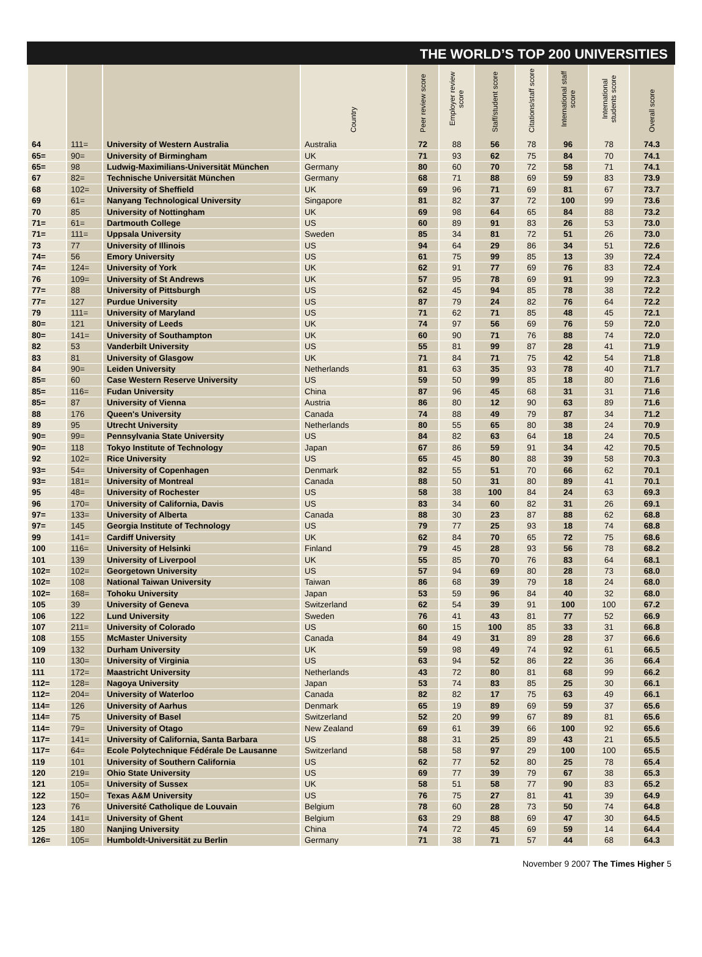THE WORLD’S TOP 200 UNIVERSITIES
| | | | Country | Peer review score | Employer review score | Staff/student score | Citations/staff score | International staff score | International students score | Overall score |
| --- | --- | --- | --- | --- | --- | --- | --- | --- | --- | --- |
| 64 | 111= | University of Western Australia | Australia | 72 | 88 | 56 | 78 | 96 | 78 | 74.3 |
| 65= | 90= | University of Birmingham | UK | 71 | 93 | 62 | 75 | 84 | 70 | 74.1 |
| 65= | 98 | Ludwig-Maximilians-Universität München | Germany | 80 | 60 | 70 | 72 | 58 | 71 | 74.1 |
| 67 | 82= | Technische Universität München | Germany | 68 | 71 | 88 | 69 | 59 | 83 | 73.9 |
| 68 | 102= | University of Sheffield | UK | 69 | 96 | 71 | 69 | 81 | 67 | 73.7 |
| 69 | 61= | Nanyang Technological University | Singapore | 81 | 82 | 37 | 72 | 100 | 99 | 73.6 |
| 70 | 85 | University of Nottingham | UK | 69 | 98 | 64 | 65 | 84 | 88 | 73.2 |
| 71= | 61= | Dartmouth College | US | 60 | 89 | 91 | 83 | 26 | 53 | 73.0 |
| 71= | 111= | Uppsala University | Sweden | 85 | 34 | 81 | 72 | 51 | 26 | 73.0 |
| 73 | 77 | University of Illinois | US | 94 | 64 | 29 | 86 | 34 | 51 | 72.6 |
| 74= | 56 | Emory University | US | 61 | 75 | 99 | 85 | 13 | 39 | 72.4 |
| 74= | 124= | University of York | UK | 62 | 91 | 77 | 69 | 76 | 83 | 72.4 |
| 76 | 109= | University of St Andrews | UK | 57 | 95 | 78 | 69 | 91 | 99 | 72.3 |
| 77= | 88 | University of Pittsburgh | US | 62 | 45 | 94 | 85 | 78 | 38 | 72.2 |
| 77= | 127 | Purdue University | US | 87 | 79 | 24 | 82 | 76 | 64 | 72.2 |
| 79 | 111= | University of Maryland | US | 71 | 62 | 71 | 85 | 48 | 45 | 72.1 |
| 80= | 121 | University of Leeds | UK | 74 | 97 | 56 | 69 | 76 | 59 | 72.0 |
| 80= | 141= | University of Southampton | UK | 60 | 90 | 71 | 76 | 88 | 74 | 72.0 |
| 82 | 53 | Vanderbilt University | US | 55 | 81 | 99 | 87 | 28 | 41 | 71.9 |
| 83 | 81 | University of Glasgow | UK | 71 | 84 | 71 | 75 | 42 | 54 | 71.8 |
| 84 | 90= | Leiden University | Netherlands | 81 | 63 | 35 | 93 | 78 | 40 | 71.7 |
| 85= | 60 | Case Western Reserve University | US | 59 | 50 | 99 | 85 | 18 | 80 | 71.6 |
| 85= | 116= | Fudan University | China | 87 | 96 | 45 | 68 | 31 | 31 | 71.6 |
| 85= | 87 | University of Vienna | Austria | 86 | 80 | 12 | 90 | 63 | 89 | 71.6 |
| 88 | 176 | Queen's University | Canada | 74 | 88 | 49 | 79 | 87 | 34 | 71.2 |
| 89 | 95 | Utrecht University | Netherlands | 80 | 55 | 65 | 80 | 38 | 24 | 70.9 |
| 90= | 99= | Pennsylvania State University | US | 84 | 82 | 63 | 64 | 18 | 24 | 70.5 |
| 90= | 118 | Tokyo Institute of Technology | Japan | 67 | 86 | 59 | 91 | 34 | 42 | 70.5 |
| 92 | 102= | Rice University | US | 65 | 45 | 80 | 88 | 39 | 58 | 70.3 |
| 93= | 54= | University of Copenhagen | Denmark | 82 | 55 | 51 | 70 | 66 | 62 | 70.1 |
| 93= | 181= | University of Montreal | Canada | 88 | 50 | 31 | 80 | 89 | 41 | 70.1 |
| 95 | 48= | University of Rochester | US | 58 | 38 | 100 | 84 | 24 | 63 | 69.3 |
| 96 | 170= | University of California, Davis | US | 83 | 34 | 60 | 82 | 31 | 26 | 69.1 |
| 97= | 133= | University of Alberta | Canada | 88 | 30 | 23 | 87 | 88 | 62 | 68.8 |
| 97= | 145 | Georgia Institute of Technology | US | 79 | 77 | 25 | 93 | 18 | 74 | 68.8 |
| 99 | 141= | Cardiff University | UK | 62 | 84 | 70 | 65 | 72 | 75 | 68.6 |
| 100 | 116= | University of Helsinki | Finland | 79 | 45 | 28 | 93 | 56 | 78 | 68.2 |
| 101 | 139 | University of Liverpool | UK | 55 | 85 | 70 | 76 | 83 | 64 | 68.1 |
| 102= | 102= | Georgetown University | US | 57 | 94 | 69 | 80 | 28 | 73 | 68.0 |
| 102= | 108 | National Taiwan University | Taiwan | 86 | 68 | 39 | 79 | 18 | 24 | 68.0 |
| 102= | 168= | Tohoku University | Japan | 53 | 59 | 96 | 84 | 40 | 32 | 68.0 |
| 105 | 39 | University of Geneva | Switzerland | 62 | 54 | 39 | 91 | 100 | 100 | 67.2 |
| 106 | 122 | Lund University | Sweden | 76 | 41 | 43 | 81 | 77 | 52 | 66.9 |
| 107 | 211= | University of Colorado | US | 60 | 15 | 100 | 85 | 33 | 31 | 66.8 |
| 108 | 155 | McMaster University | Canada | 84 | 49 | 31 | 89 | 28 | 37 | 66.6 |
| 109 | 132 | Durham University | UK | 59 | 98 | 49 | 74 | 92 | 61 | 66.5 |
| 110 | 130= | University of Virginia | US | 63 | 94 | 52 | 86 | 22 | 36 | 66.4 |
| 111 | 172= | Maastricht University | Netherlands | 43 | 72 | 80 | 81 | 68 | 99 | 66.2 |
| 112= | 128= | Nagoya University | Japan | 53 | 74 | 83 | 85 | 25 | 30 | 66.1 |
| 112= | 204= | University of Waterloo | Canada | 82 | 82 | 17 | 75 | 63 | 49 | 66.1 |
| 114= | 126 | University of Aarhus | Denmark | 65 | 19 | 89 | 69 | 59 | 37 | 65.6 |
| 114= | 75 | University of Basel | Switzerland | 52 | 20 | 99 | 67 | 89 | 81 | 65.6 |
| 114= | 79= | University of Otago | New Zealand | 69 | 61 | 39 | 66 | 100 | 92 | 65.6 |
| 117= | 141= | University of California, Santa Barbara | US | 88 | 31 | 25 | 89 | 43 | 21 | 65.5 |
| 117= | 64= | Ecole Polytechnique Fédérale De Lausanne | Switzerland | 58 | 58 | 97 | 29 | 100 | 100 | 65.5 |
| 119 | 101 | University of Southern California | US | 62 | 77 | 52 | 80 | 25 | 78 | 65.4 |
| 120 | 219= | Ohio State University | US | 69 | 77 | 39 | 79 | 67 | 38 | 65.3 |
| 121 | 105= | University of Sussex | UK | 58 | 51 | 58 | 77 | 90 | 83 | 65.2 |
| 122 | 150= | Texas A&M University | US | 76 | 75 | 27 | 81 | 41 | 39 | 64.9 |
| 123 | 76 | Université Catholique de Louvain | Belgium | 78 | 60 | 28 | 73 | 50 | 74 | 64.8 |
| 124 | 141= | University of Ghent | Belgium | 63 | 29 | 88 | 69 | 47 | 30 | 64.5 |
| 125 | 180 | Nanjing University | China | 74 | 72 | 45 | 69 | 59 | 14 | 64.4 |
| 126= | 105= | Humboldt-Universität zu Berlin | Germany | 71 | 38 | 71 | 57 | 44 | 68 | 64.3 |
November 9 2007 The Times Higher 5